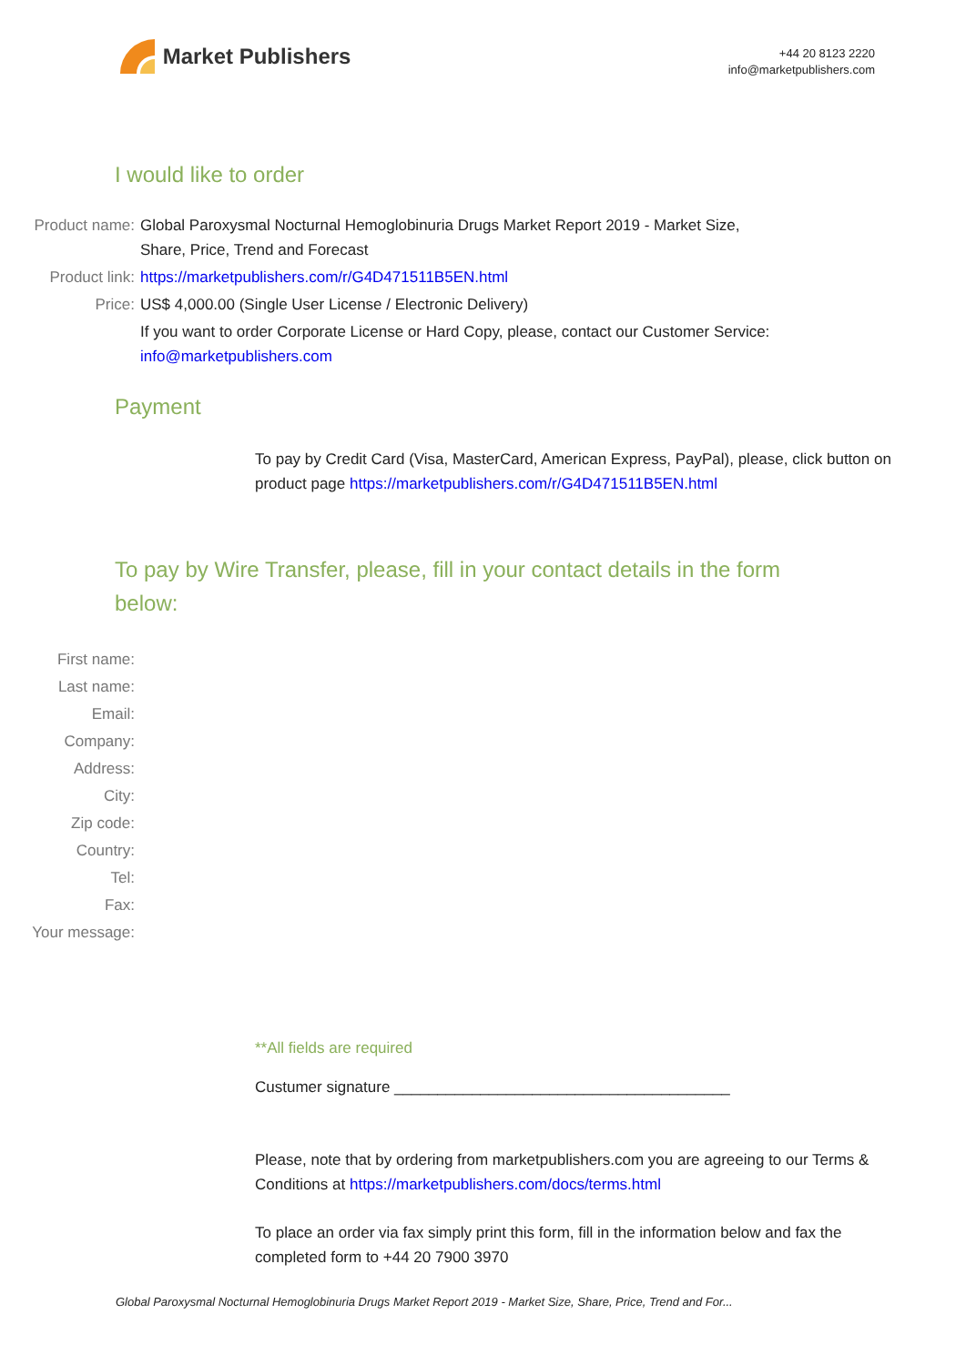Market Publishers
+44 20 8123 2220
info@marketpublishers.com
I would like to order
Product name: Global Paroxysmal Nocturnal Hemoglobinuria Drugs Market Report 2019 - Market Size, Share, Price, Trend and Forecast
Product link: https://marketpublishers.com/r/G4D471511B5EN.html
Price: US$ 4,000.00 (Single User License / Electronic Delivery)
If you want to order Corporate License or Hard Copy, please, contact our Customer Service:
info@marketpublishers.com
Payment
To pay by Credit Card (Visa, MasterCard, American Express, PayPal), please, click button on product page https://marketpublishers.com/r/G4D471511B5EN.html
To pay by Wire Transfer, please, fill in your contact details in the form below:
First name:
Last name:
Email:
Company:
Address:
City:
Zip code:
Country:
Tel:
Fax:
Your message:
**All fields are required
Custumer signature _______________________________________
Please, note that by ordering from marketpublishers.com you are agreeing to our Terms & Conditions at https://marketpublishers.com/docs/terms.html
To place an order via fax simply print this form, fill in the information below and fax the completed form to +44 20 7900 3970
Global Paroxysmal Nocturnal Hemoglobinuria Drugs Market Report 2019 - Market Size, Share, Price, Trend and For...